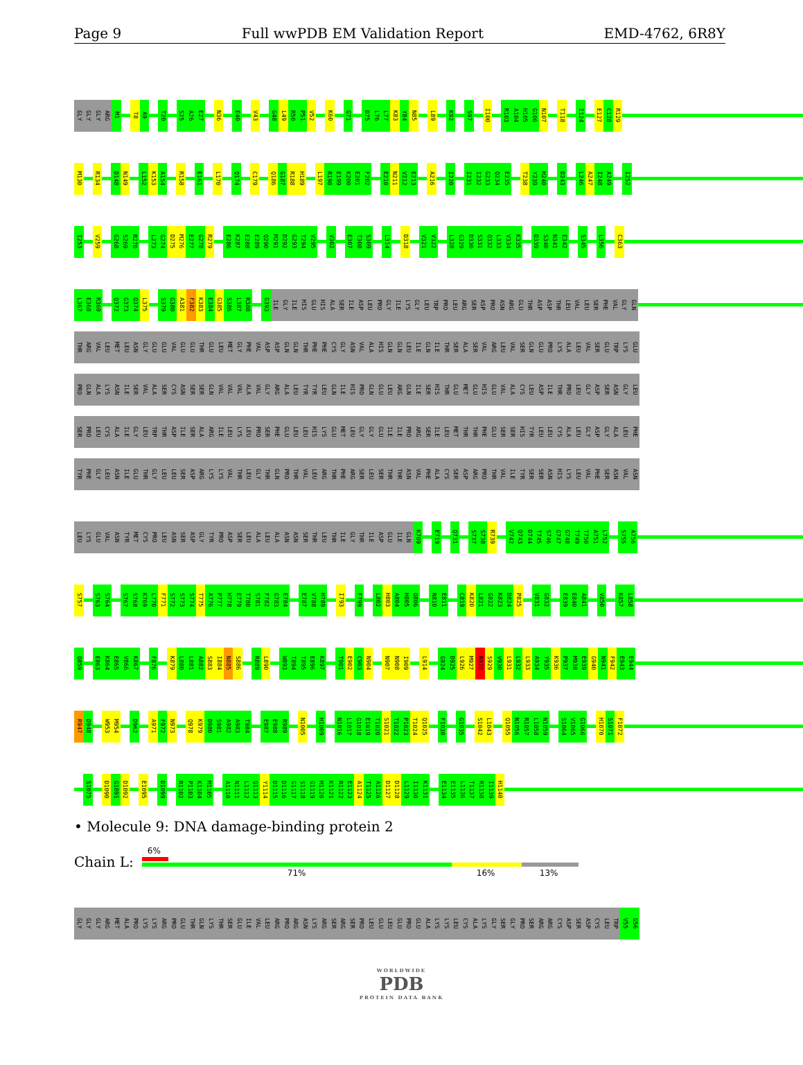Page 9 Full wwPDB EM Validation Report EMD-4762, 6R8Y
GLY GLY GLY ARG M1 T8 A9 T20 S25 A26 E27 N36 E40 V43 G48 L49 R50 P51 V52 K60 G71 D75 L76 L77 K83 Y84 N85 L89 K92 S97 I100 R103 A104 H105 G106 N107 T118 I124 E127 C128 R129
M130 R134 D148 N149 L152 K153 A154 R158 E161 L170 Q174 C179 Q186 G187 R188 H189 L197 R198 E199 K200 E201 F202 E210 N211 V212 E213 A216 I220 I231 I232 G233 Q234 E235 T238 Y239 H240 D243 L246 A247 I248 A249 I252
I253 V259 G268 S269 R270 L273 G274 D275 M276 E277 G278 R279 E286 K287 E288 E289 Q290 M291 D292 G293 T294 V295 V302 E307 T308 S309 L314 D318 V321 V322 L328 G329 D330 S331 Q332 L333 V334 K335 D339 S340 N341 E342 S345 L356 C363
L367 E368 R369 Q372 G373 Q374 L375 S379 G380 A381 F382 K383 E384 G385 S386 L387 R388 G393 ILE GLY ILE HIS GLU HIS ALA SER ILE ASP LEU PRO GLY ILE LYS GLY LEU TRP PRO LEU ARG SER ASP PRO ASN ARG GLU THR ASP ASP THR LEU VAL LEU SER PHE VAL GLY GLN
THR ARG VAL LEU MET LEU ASN GLY GLU GLU VAL GLU GLU THR GLU LEU MET GLY PHE VAL ASP ASP GLN GLN THR PHE PHE CYS GLY ASN VAL ALA HIS GLN GLN LEU ILE GLN ILE THR SER ALA SER VAL ARG LEU VAL SER GLN GLU PRO LYS ALA LEU VAL SER GLU TRP LYS GLU
PRO GLN ALA LYS ASN ILE SER VAL ALA SER CYS ASN SER SER GLN VAL VAL VAL ALA VAL GLY ARG ALA LEU TYR TYR LEU GLN ILE HIS PRO GLN GLU LEU ARG GLN ILE SER HIS THR GLU MET GLU HIS GLU VAL ALA CYS LEU ASP ILE THR PRO LEU GLY ASP SER ASN GLY LEU
SER PRO LEU CYS ALA ILE GLY LEU TRP THR ASP ILE SER ALA ARG ILE LEU LYS LEU PRO SER PHE GLU LEU LEU HIS LYS GLU MET LEU GLY GLY GLU ILE ILE PRO ARG SER ILE LEU MET THR THR PHE GLU SER SER HIS TYR LEU LEU CYS ALA LEU GLY ASP GLY ALA LEU PHE
TYR PHE GLY LEU ASN ILE GLU THR GLY LEU LEU SER ASP ARG LYS LYS VAL THR LEU GLY THR GLN PRO THR VAL LEU ARG THR PHE ARG SER LEU SER THR THR ASN VAL PHE ALA CYS SER ASP ARG PRO THR VAL ILE TYR SER SER ASN HIS LYS LEU VAL PHE SER ASN VAL ASN
LEU LYS GLU VAL ASN TYR MET CYS PRO LEU ASN SER ASP GLY TYR PRO ASP SER LEU ALA LEU ALA ASN ASN SER THR LEU THR ILE GLY THR ILE ASP GLU ILE GLN K709 E719 Q731 S737 S738 R739 V742 Q743 D744 T745 S746 G747 G748 T749 T750 A751 L752 S755 A756
S757 S763 S764 S767 S768 K769 L770 F771 S772 S773 S774 T775 A776 P777 H778 E779 T780 S781 F782 G783 E784 E787 V788 H789 I793 F799 L802 H803 A804 H805 Q806 N810 E811 C819 K820 L821 G822 K823 D824 P825 V831 G832 E839 E840 A841 V850 K857 L858
Q859 E863 K864 E865 V866 K867 F876 K879 L880 L881 A882 S883 I884 N885 S886 R889 L890 W893 T894 T895 E896 K897 T901 E902 C903 N904 N907 N908 I909 L914 G924 D925 L926 M927 R928 S929 V930 L931 L932 L933 A934 Y935 K936 P937 M938 E939 G940 N941 F942 E943 E944
R947 D948 W953 M954 D962 A971 F972 N973 Q978 K979 D980 S981 A982 A983 T984 E987 E988 R989 N1005 H1009 N1016 L1017 G1018 E1019 T1020 S1021 T1022 P1023 T1024 Q1025 F1030 G1035 S1042 L1043 Q1055 N1056 R1057 L1058 N1059 S1064 V1065 G1066 H1070 S1071 F1072
S1075 D1090 G1091 D1092 E1095 D1099 R1102 P1103 K1104 M1105 A1110 N1111 L1112 Q1113 Y1114 D1115 D1116 G1117 S1118 G1119 M1120 K1121 R1122 E1123 A1124 T1125 A1126 D1127 D1128 L1129 I1130 K1131 E1134 E1135 L1136 T1137 R1138 I1139 H1140
• Molecule 9: DNA damage-binding protein 2
Chain L:
6%
71% 16% 13%
GLY GLY GLY ARG MET ALA PRO LYS LYS ARG PRO GLU THR GLN LYS THR SER GLU ILE VAL LEU ARG PRO ARG ASN LYS ARG SER ARG SER PRO LEU GLU LEU GLU PRO GLU ALA LYS LYS LEU CYS ALA LYS GLY SER GLY PRO SER ARG ARG CYS ASP SER ASP CYS LEU TRP V55 G56
WORLDWIDE
PDB
PROTEIN DATA BANK